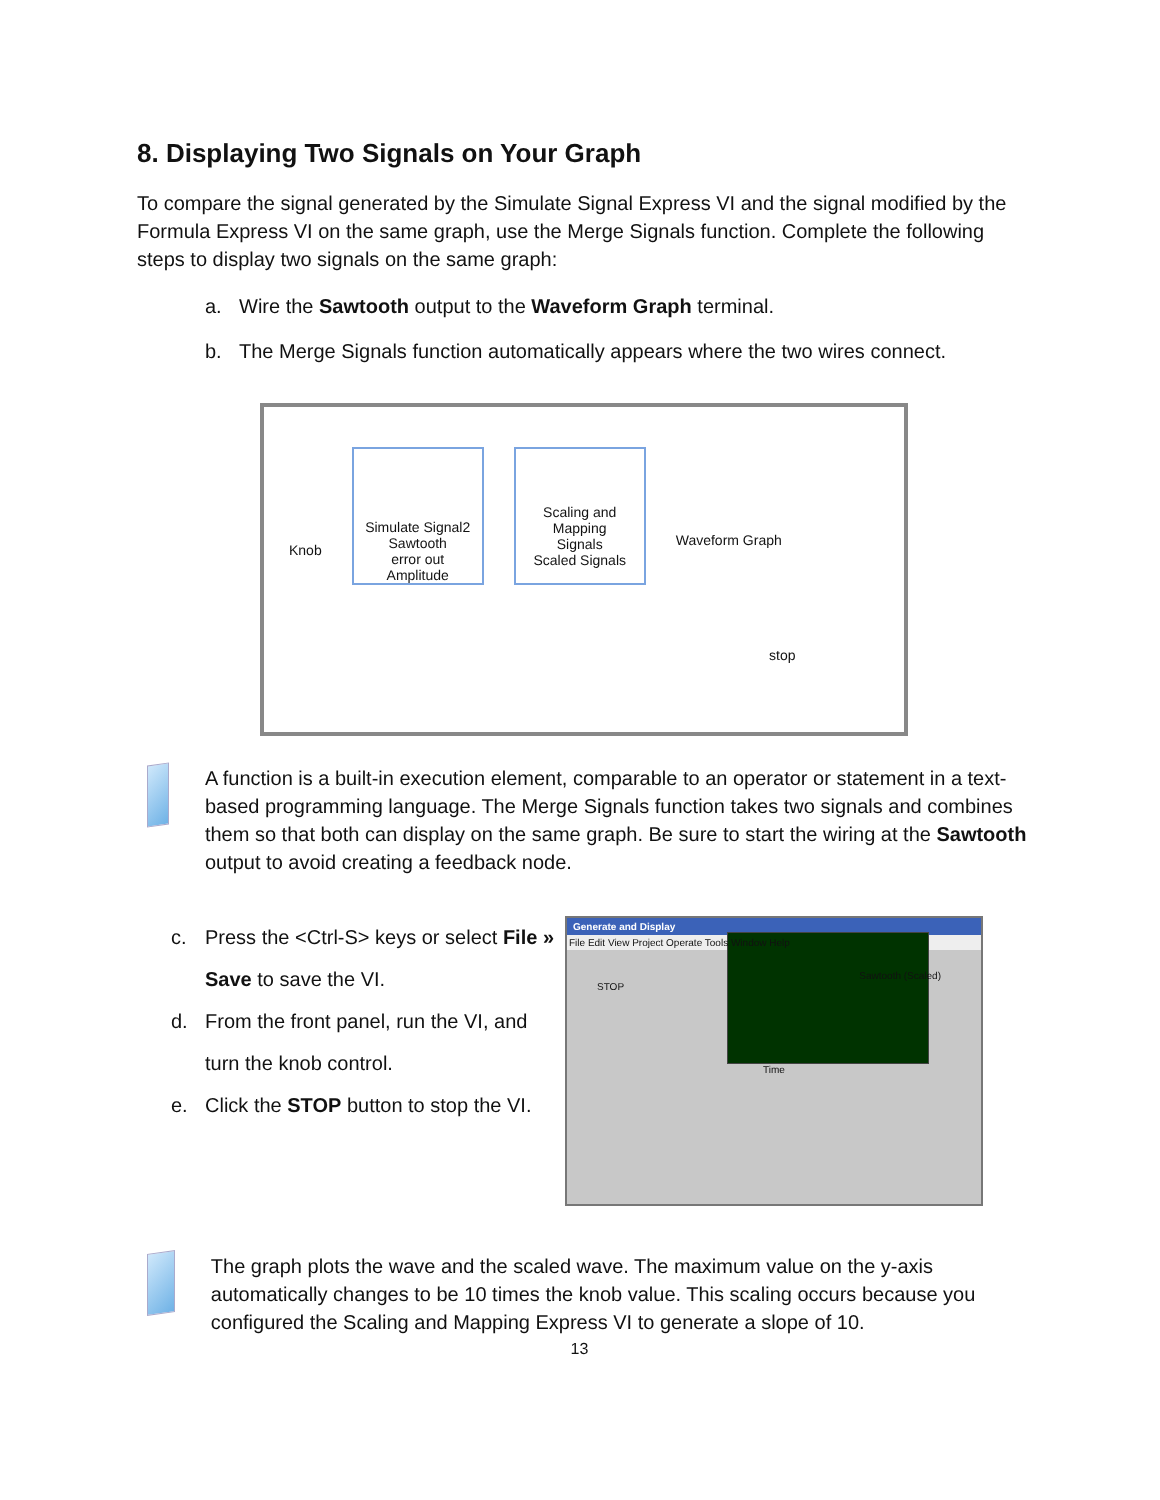8. Displaying Two Signals on Your Graph
To compare the signal generated by the Simulate Signal Express VI and the signal modified by the Formula Express VI on the same graph, use the Merge Signals function. Complete the following steps to display two signals on the same graph:
a. Wire the Sawtooth output to the Waveform Graph terminal.
b. The Merge Signals function automatically appears where the two wires connect.
Knob
Simulate Signal2
Sawtooth
error out
Amplitude
Scaling and Mapping
Signals
Scaled Signals
Waveform Graph
stop
A function is a built-in execution element, comparable to an operator or statement in a text-based programming language. The Merge Signals function takes two signals and combines them so that both can display on the same graph. Be sure to start the wiring at the Sawtooth output to avoid creating a feedback node.
c. Press the <Ctrl-S> keys or select File » Save to save the VI.
d. From the front panel, run the VI, and turn the knob control.
e. Click the STOP button to stop the VI.
Generate and Display
File Edit View Project Operate Tools Window Help
Sawtooth (Scaled)
STOP
Time
The graph plots the wave and the scaled wave. The maximum value on the y-axis automatically changes to be 10 times the knob value. This scaling occurs because you configured the Scaling and Mapping Express VI to generate a slope of 10.
13